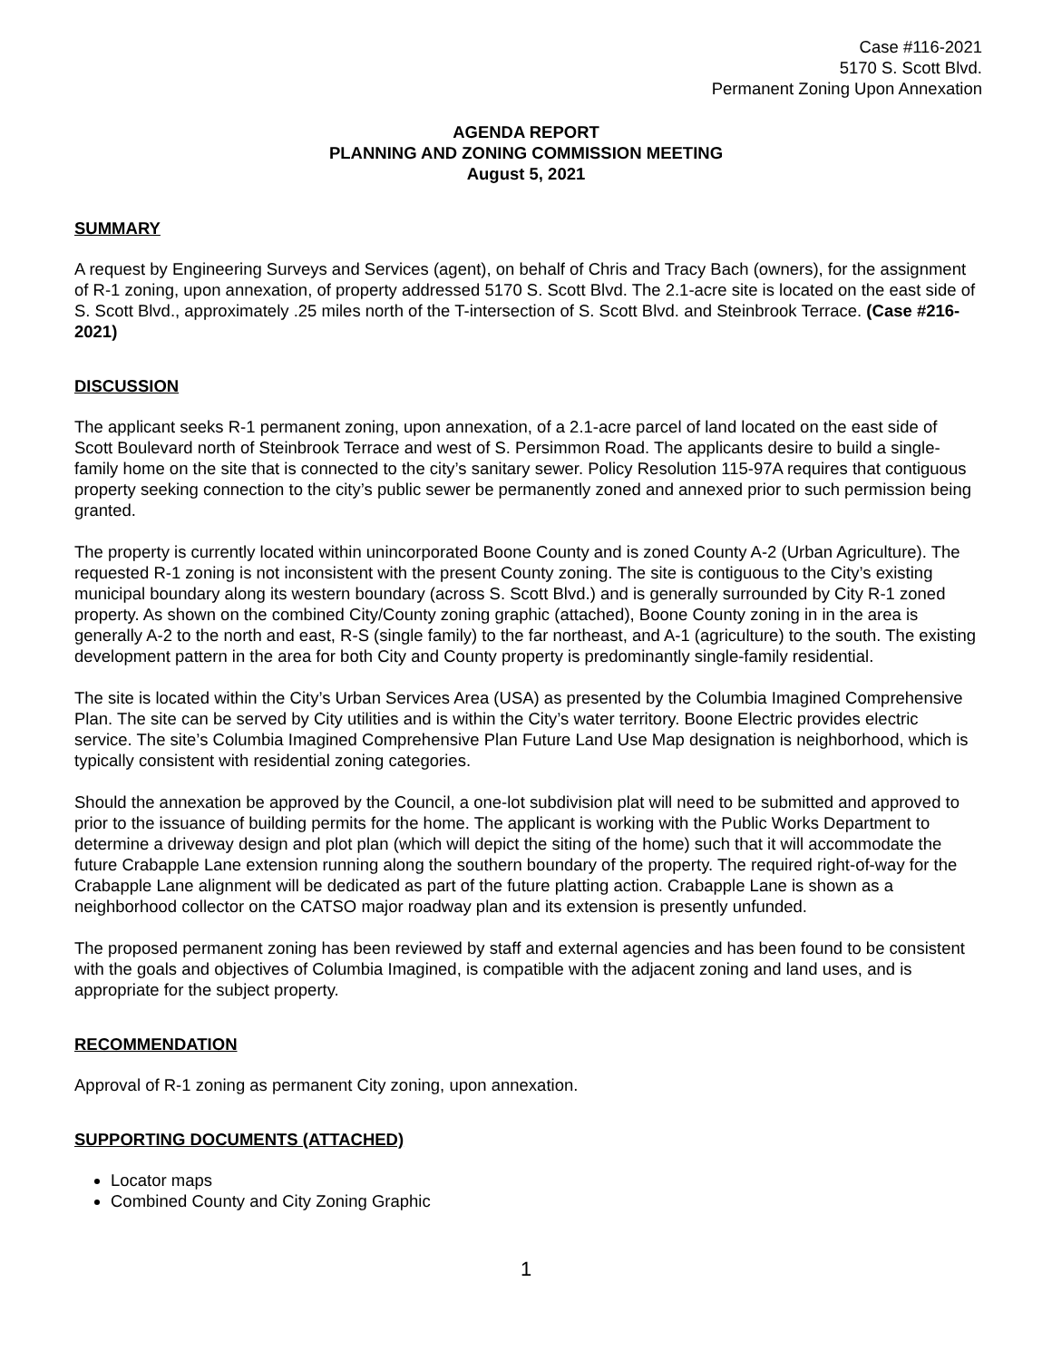Case #116-2021
5170 S. Scott Blvd.
Permanent Zoning Upon Annexation
AGENDA REPORT
PLANNING AND ZONING COMMISSION MEETING
August 5, 2021
SUMMARY
A request by Engineering Surveys and Services (agent), on behalf of Chris and Tracy Bach (owners), for the assignment of R-1 zoning, upon annexation, of property addressed 5170 S. Scott Blvd. The 2.1-acre site is located on the east side of S. Scott Blvd., approximately .25 miles north of the T-intersection of S. Scott Blvd. and Steinbrook Terrace. (Case #216-2021)
DISCUSSION
The applicant seeks R-1 permanent zoning, upon annexation, of a 2.1-acre parcel of land located on the east side of Scott Boulevard north of Steinbrook Terrace and west of S. Persimmon Road. The applicants desire to build a single-family home on the site that is connected to the city’s sanitary sewer. Policy Resolution 115-97A requires that contiguous property seeking connection to the city’s public sewer be permanently zoned and annexed prior to such permission being granted.
The property is currently located within unincorporated Boone County and is zoned County A-2 (Urban Agriculture). The requested R-1 zoning is not inconsistent with the present County zoning. The site is contiguous to the City’s existing municipal boundary along its western boundary (across S. Scott Blvd.) and is generally surrounded by City R-1 zoned property. As shown on the combined City/County zoning graphic (attached), Boone County zoning in in the area is generally A-2 to the north and east, R-S (single family) to the far northeast, and A-1 (agriculture) to the south. The existing development pattern in the area for both City and County property is predominantly single-family residential.
The site is located within the City’s Urban Services Area (USA) as presented by the Columbia Imagined Comprehensive Plan. The site can be served by City utilities and is within the City’s water territory. Boone Electric provides electric service. The site’s Columbia Imagined Comprehensive Plan Future Land Use Map designation is neighborhood, which is typically consistent with residential zoning categories.
Should the annexation be approved by the Council, a one-lot subdivision plat will need to be submitted and approved to prior to the issuance of building permits for the home. The applicant is working with the Public Works Department to determine a driveway design and plot plan (which will depict the siting of the home) such that it will accommodate the future Crabapple Lane extension running along the southern boundary of the property. The required right-of-way for the Crabapple Lane alignment will be dedicated as part of the future platting action. Crabapple Lane is shown as a neighborhood collector on the CATSO major roadway plan and its extension is presently unfunded.
The proposed permanent zoning has been reviewed by staff and external agencies and has been found to be consistent with the goals and objectives of Columbia Imagined, is compatible with the adjacent zoning and land uses, and is appropriate for the subject property.
RECOMMENDATION
Approval of R-1 zoning as permanent City zoning, upon annexation.
SUPPORTING DOCUMENTS (ATTACHED)
Locator maps
Combined County and City Zoning Graphic
1